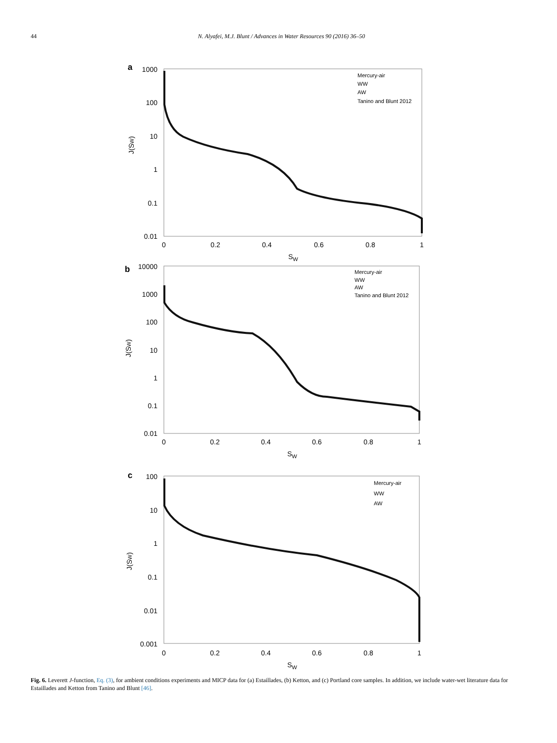44 N. Alyafei, M.J. Blunt / Advances in Water Resources 90 (2016) 36–50
a
1000
100
10
1
0.1
0.01
0
0.2
0.4
0.6
0.8
1
SW
J(SW)
Mercury-air
WW
AW
Tanino and Blunt 2012
b
10000
1000
100
10
1
0.1
0.01
0
0.2
0.4
0.6
0.8
1
SW
J(SW)
Mercury-air
WW
AW
Tanino and Blunt 2012
c
100
10
1
0.1
0.01
0.001
0
0.2
0.4
0.6
0.8
1
SW
J(SW)
Mercury-air
WW
AW
Fig. 6. Leverett J-function, Eq. (3), for ambient conditions experiments and MICP data for (a) Estaillades, (b) Ketton, and (c) Portland core samples. In addition, we include water-wet literature data for Estaillades and Ketton from Tanino and Blunt [46].